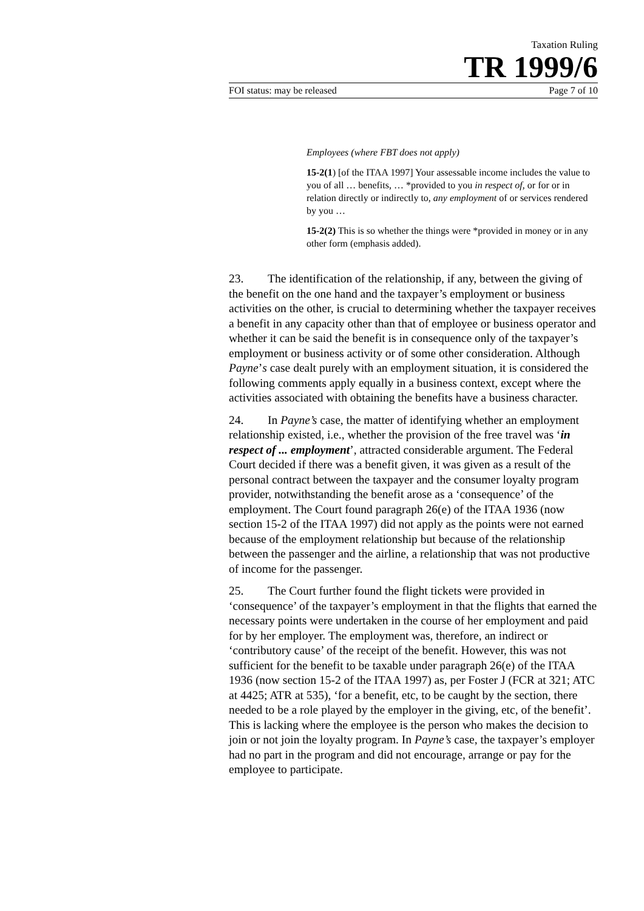Taxation Ruling
TR 1999/6
FOI status: may be released Page 7 of 10
Employees (where FBT does not apply)
15-2(1) [of the ITAA 1997] Your assessable income includes the value to you of all … benefits, … *provided to you in respect of, or for or in relation directly or indirectly to, any employment of or services rendered by you …
15-2(2) This is so whether the things were *provided in money or in any other form (emphasis added).
23. The identification of the relationship, if any, between the giving of the benefit on the one hand and the taxpayer’s employment or business activities on the other, is crucial to determining whether the taxpayer receives a benefit in any capacity other than that of employee or business operator and whether it can be said the benefit is in consequence only of the taxpayer’s employment or business activity or of some other consideration. Although Payne’s case dealt purely with an employment situation, it is considered the following comments apply equally in a business context, except where the activities associated with obtaining the benefits have a business character.
24. In Payne’s case, the matter of identifying whether an employment relationship existed, i.e., whether the provision of the free travel was ‘in respect of ... employment’, attracted considerable argument. The Federal Court decided if there was a benefit given, it was given as a result of the personal contract between the taxpayer and the consumer loyalty program provider, notwithstanding the benefit arose as a ‘consequence’ of the employment. The Court found paragraph 26(e) of the ITAA 1936 (now section 15-2 of the ITAA 1997) did not apply as the points were not earned because of the employment relationship but because of the relationship between the passenger and the airline, a relationship that was not productive of income for the passenger.
25. The Court further found the flight tickets were provided in ‘consequence’ of the taxpayer’s employment in that the flights that earned the necessary points were undertaken in the course of her employment and paid for by her employer. The employment was, therefore, an indirect or ‘contributory cause’ of the receipt of the benefit. However, this was not sufficient for the benefit to be taxable under paragraph 26(e) of the ITAA 1936 (now section 15-2 of the ITAA 1997) as, per Foster J (FCR at 321; ATC at 4425; ATR at 535), ‘for a benefit, etc, to be caught by the section, there needed to be a role played by the employer in the giving, etc, of the benefit’. This is lacking where the employee is the person who makes the decision to join or not join the loyalty program. In Payne’s case, the taxpayer’s employer had no part in the program and did not encourage, arrange or pay for the employee to participate.